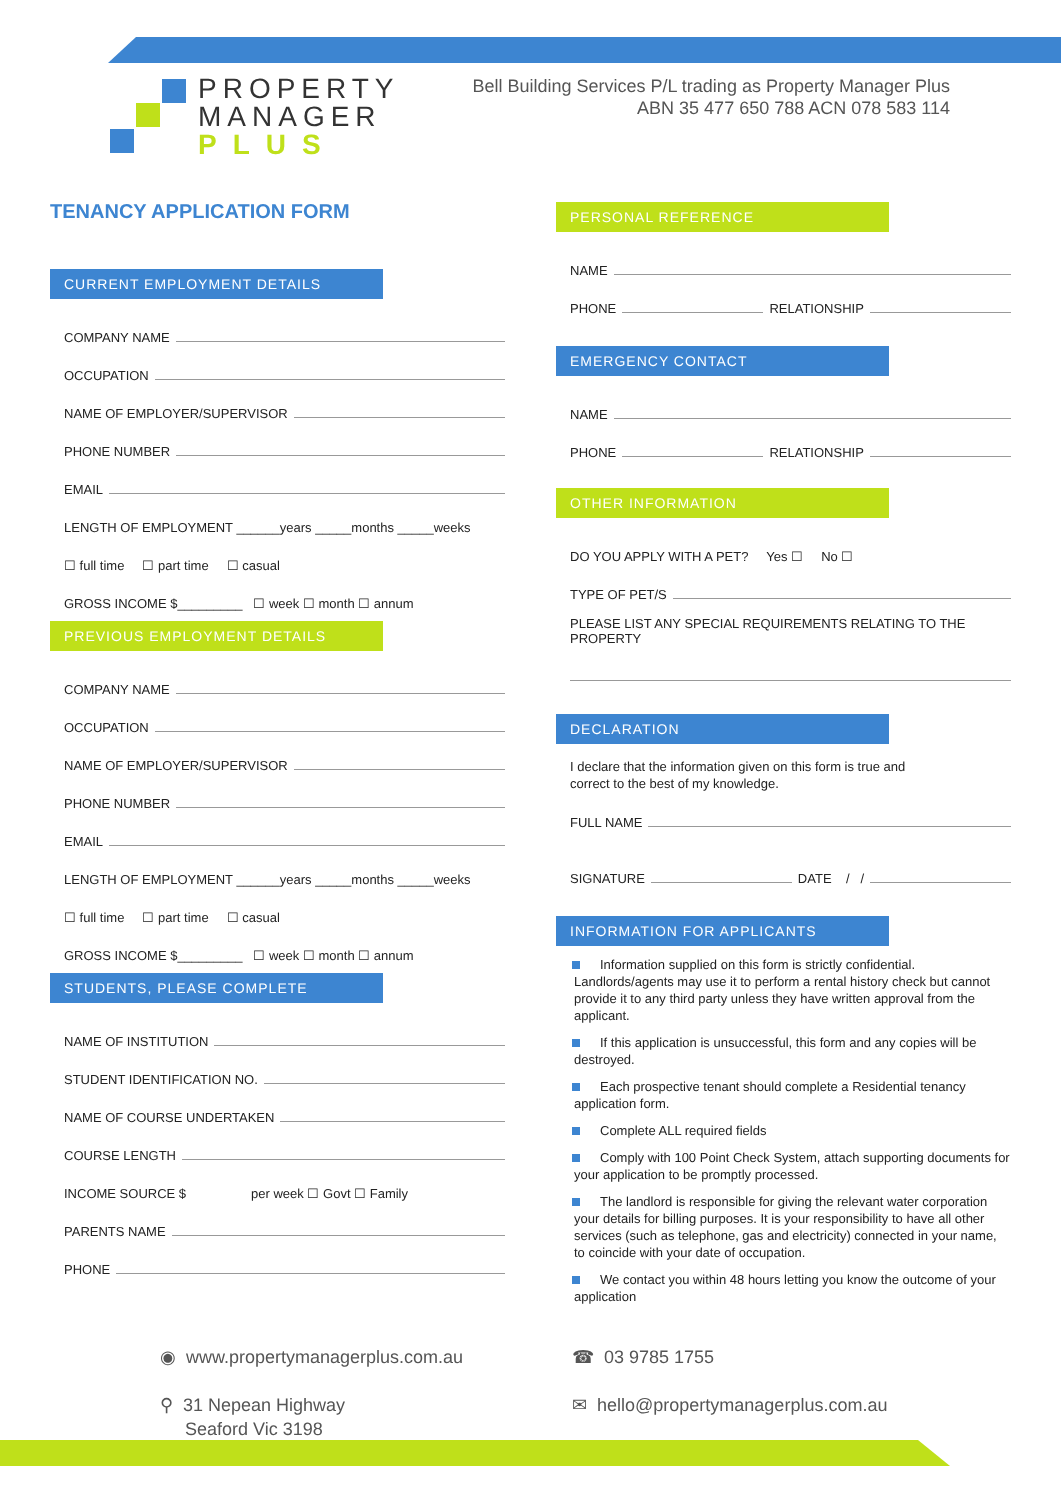PROPERTY
MANAGER
PLUS
Bell Building Services P/L trading as Property Manager Plus
ABN 35 477 650 788 ACN 078 583 114
TENANCY APPLICATION FORM
CURRENT EMPLOYMENT DETAILS
COMPANY NAME
OCCUPATION
NAME OF EMPLOYER/SUPERVISOR
PHONE NUMBER
EMAIL
LENGTH OF EMPLOYMENT ______years _____months _____weeks
☐ full time ☐ part time ☐ casual
GROSS INCOME $_________ ☐ week ☐ month ☐ annum
PREVIOUS EMPLOYMENT DETAILS
COMPANY NAME
OCCUPATION
NAME OF EMPLOYER/SUPERVISOR
PHONE NUMBER
EMAIL
LENGTH OF EMPLOYMENT ______years _____months _____weeks
☐ full time ☐ part time ☐ casual
GROSS INCOME $_________ ☐ week ☐ month ☐ annum
STUDENTS, PLEASE COMPLETE
NAME OF INSTITUTION
STUDENT IDENTIFICATION NO.
NAME OF COURSE UNDERTAKEN
COURSE LENGTH
INCOME SOURCE $ per week ☐ Govt ☐ Family
PARENTS NAME
PHONE
PERSONAL REFERENCE
NAME
PHONE RELATIONSHIP
EMERGENCY CONTACT
NAME
PHONE RELATIONSHIP
OTHER INFORMATION
DO YOU APPLY WITH A PET? Yes ☐ No ☐
TYPE OF PET/S
PLEASE LIST ANY SPECIAL REQUIREMENTS RELATING TO THE
PROPERTY
DECLARATION
I declare that the information given on this form is true and
correct to the best of my knowledge.
FULL NAME
SIGNATURE DATE / /
INFORMATION FOR APPLICANTS
Information supplied on this form is strictly confidential. Landlords/agents may use it to perform a rental history check but cannot provide it to any third party unless they have written approval from the applicant.
If this application is unsuccessful, this form and any copies will be destroyed.
Each prospective tenant should complete a Residential tenancy application form.
Complete ALL required fields
Comply with 100 Point Check System, attach supporting documents for your application to be promptly processed.
The landlord is responsible for giving the relevant water corporation your details for billing purposes. It is your responsibility to have all other services (such as telephone, gas and electricity) connected in your name, to coincide with your date of occupation.
We contact you within 48 hours letting you know the outcome of your application
◉ www.propertymanagerplus.com.au
⚲ 31 Nepean Highway
Seaford Vic 3198
☎ 03 9785 1755
✉ hello@propertymanagerplus.com.au